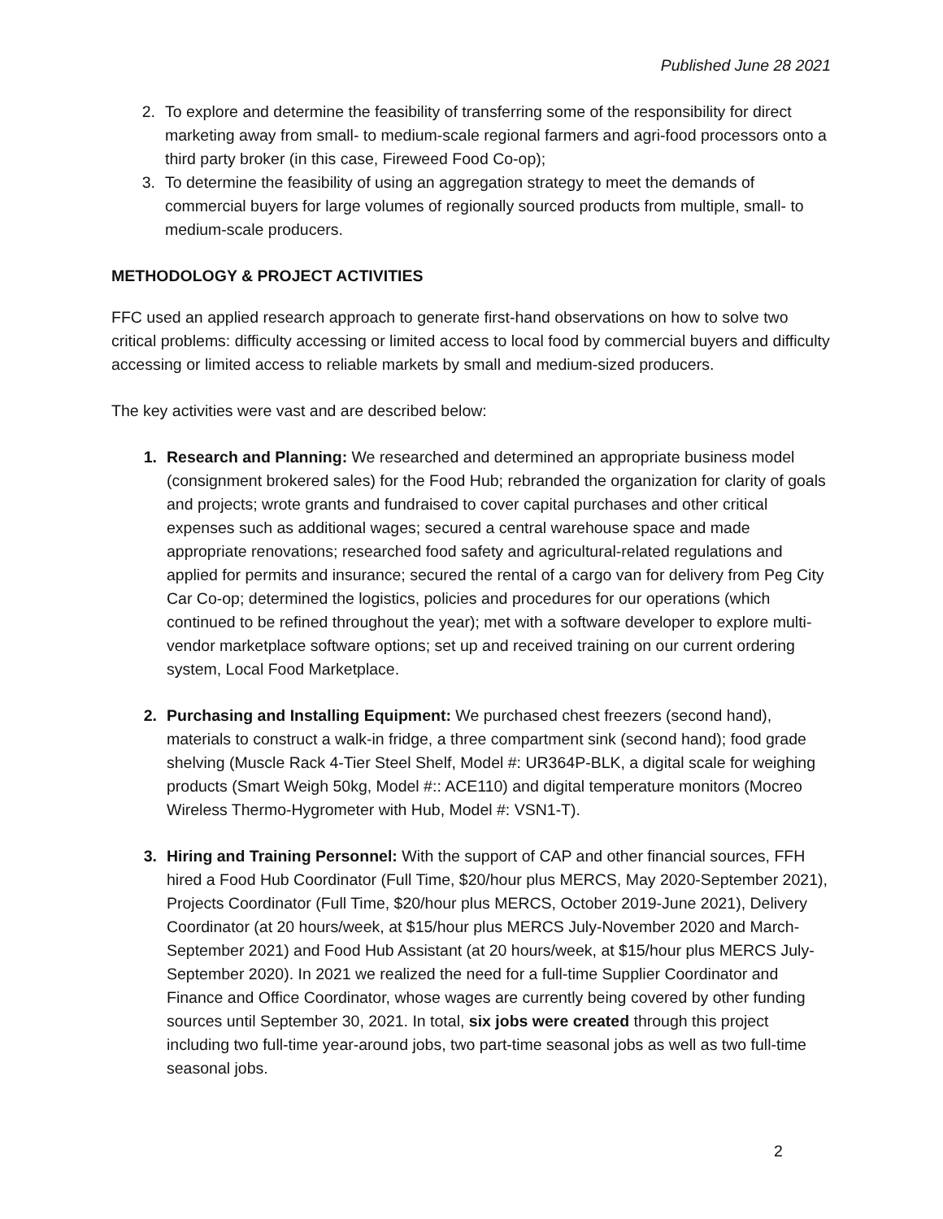Published June 28 2021
2. To explore and determine the feasibility of transferring some of the responsibility for direct marketing away from small- to medium-scale regional farmers and agri-food processors onto a third party broker (in this case, Fireweed Food Co-op);
3. To determine the feasibility of using an aggregation strategy to meet the demands of commercial buyers for large volumes of regionally sourced products from multiple, small- to medium-scale producers.
METHODOLOGY & PROJECT ACTIVITIES
FFC used an applied research approach to generate first-hand observations on how to solve two critical problems: difficulty accessing or limited access to local food by commercial buyers and difficulty accessing or limited access to reliable markets by small and medium-sized producers.
The key activities were vast and are described below:
1. Research and Planning: We researched and determined an appropriate business model (consignment brokered sales) for the Food Hub; rebranded the organization for clarity of goals and projects; wrote grants and fundraised to cover capital purchases and other critical expenses such as additional wages; secured a central warehouse space and made appropriate renovations; researched food safety and agricultural-related regulations and applied for permits and insurance; secured the rental of a cargo van for delivery from Peg City Car Co-op; determined the logistics, policies and procedures for our operations (which continued to be refined throughout the year); met with a software developer to explore multi-vendor marketplace software options; set up and received training on our current ordering system, Local Food Marketplace.
2. Purchasing and Installing Equipment: We purchased chest freezers (second hand), materials to construct a walk-in fridge, a three compartment sink (second hand); food grade shelving (Muscle Rack 4-Tier Steel Shelf, Model #: UR364P-BLK, a digital scale for weighing products (Smart Weigh 50kg, Model #:: ACE110) and digital temperature monitors (Mocreo Wireless Thermo-Hygrometer with Hub, Model #: VSN1-T).
3. Hiring and Training Personnel: With the support of CAP and other financial sources, FFH hired a Food Hub Coordinator (Full Time, $20/hour plus MERCS, May 2020-September 2021), Projects Coordinator (Full Time, $20/hour plus MERCS, October 2019-June 2021), Delivery Coordinator (at 20 hours/week, at $15/hour plus MERCS July-November 2020 and March-September 2021) and Food Hub Assistant (at 20 hours/week, at $15/hour plus MERCS July-September 2020). In 2021 we realized the need for a full-time Supplier Coordinator and Finance and Office Coordinator, whose wages are currently being covered by other funding sources until September 30, 2021. In total, six jobs were created through this project including two full-time year-around jobs, two part-time seasonal jobs as well as two full-time seasonal jobs.
2